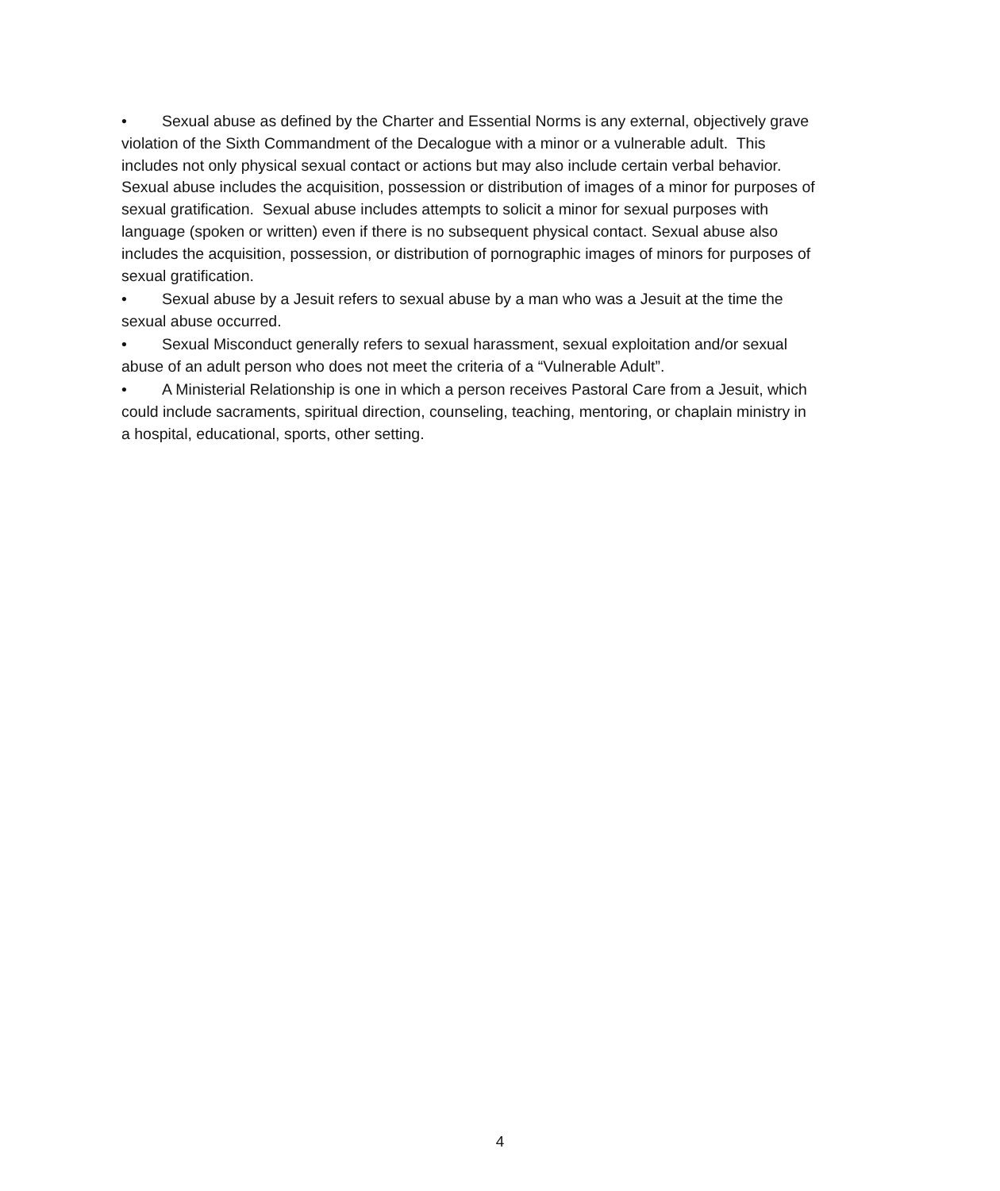• Sexual abuse as defined by the Charter and Essential Norms is any external, objectively grave violation of the Sixth Commandment of the Decalogue with a minor or a vulnerable adult. This includes not only physical sexual contact or actions but may also include certain verbal behavior. Sexual abuse includes the acquisition, possession or distribution of images of a minor for purposes of sexual gratification. Sexual abuse includes attempts to solicit a minor for sexual purposes with language (spoken or written) even if there is no subsequent physical contact. Sexual abuse also includes the acquisition, possession, or distribution of pornographic images of minors for purposes of sexual gratification.
• Sexual abuse by a Jesuit refers to sexual abuse by a man who was a Jesuit at the time the sexual abuse occurred.
• Sexual Misconduct generally refers to sexual harassment, sexual exploitation and/or sexual abuse of an adult person who does not meet the criteria of a “Vulnerable Adult”.
• A Ministerial Relationship is one in which a person receives Pastoral Care from a Jesuit, which could include sacraments, spiritual direction, counseling, teaching, mentoring, or chaplain ministry in a hospital, educational, sports, other setting.
4